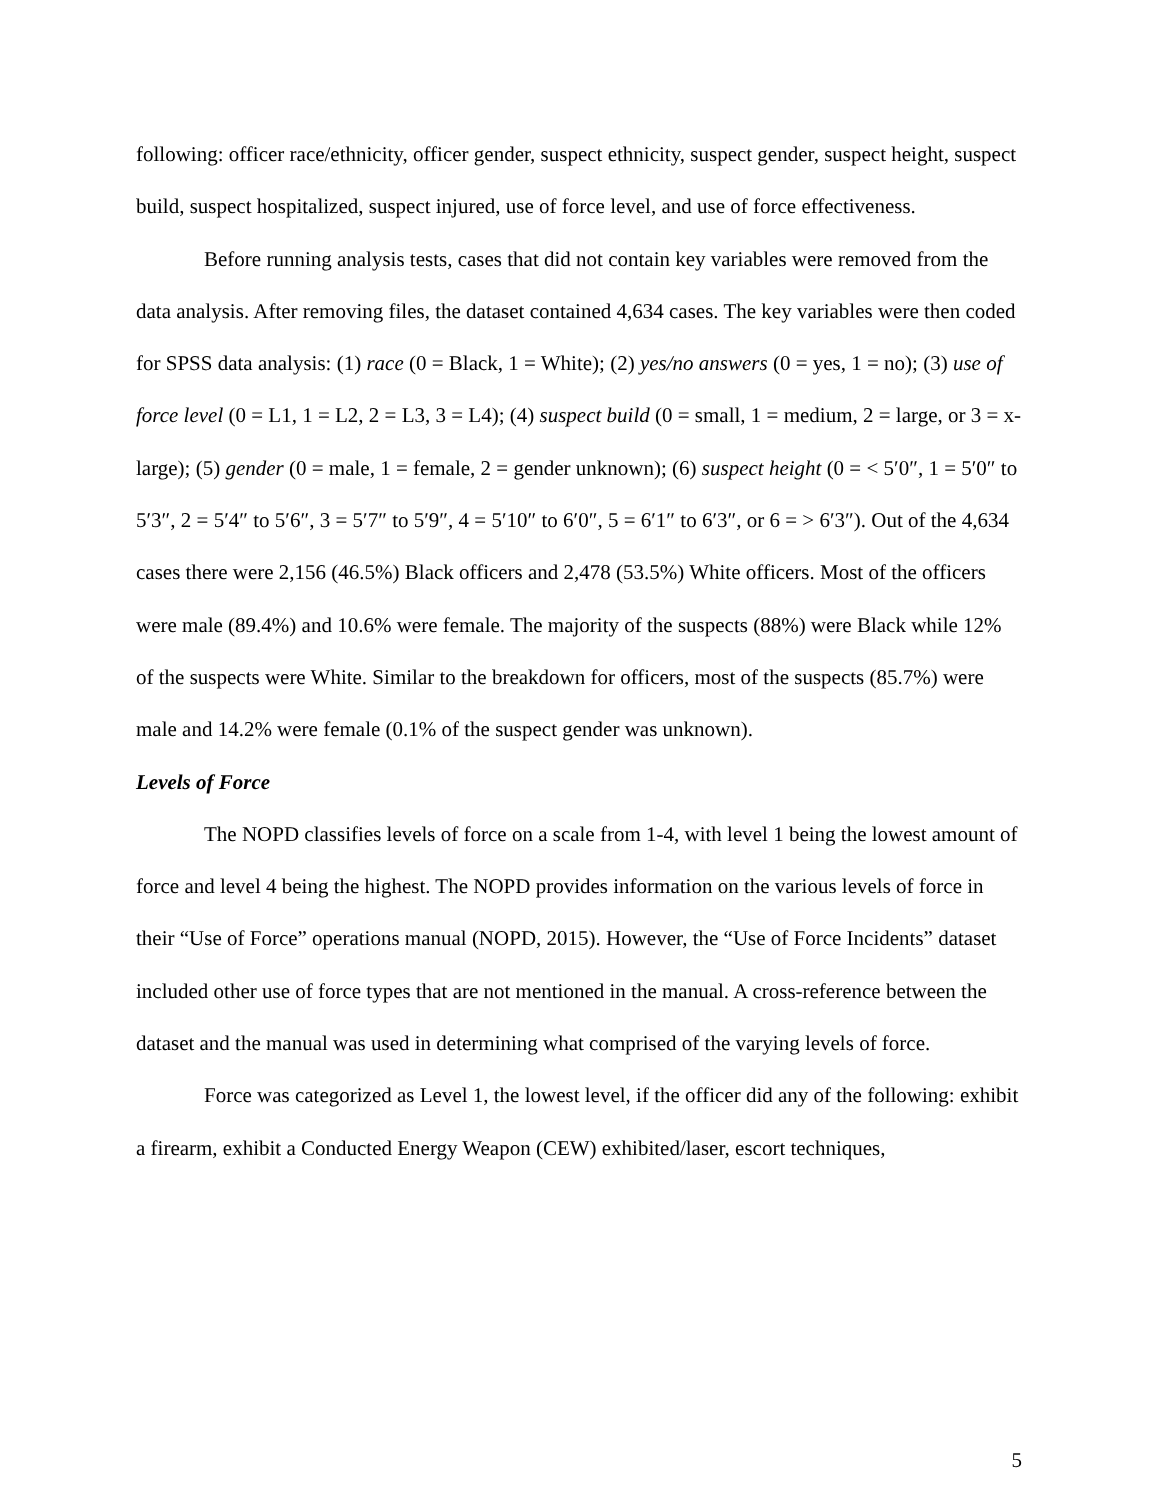following: officer race/ethnicity, officer gender, suspect ethnicity, suspect gender, suspect height, suspect build, suspect hospitalized, suspect injured, use of force level, and use of force effectiveness.
Before running analysis tests, cases that did not contain key variables were removed from the data analysis. After removing files, the dataset contained 4,634 cases. The key variables were then coded for SPSS data analysis: (1) race (0 = Black, 1 = White); (2) yes/no answers (0 = yes, 1 = no); (3) use of force level (0 = L1, 1 = L2, 2 = L3, 3 = L4); (4) suspect build (0 = small, 1 = medium, 2 = large, or 3 = x-large); (5) gender (0 = male, 1 = female, 2 = gender unknown); (6) suspect height (0 = < 5′0″, 1 = 5′0″ to 5′3″, 2 = 5′4″ to 5′6″, 3 = 5′7″ to 5′9″, 4 = 5′10″ to 6′0″, 5 = 6′1″ to 6′3″, or 6 = > 6′3″). Out of the 4,634 cases there were 2,156 (46.5%) Black officers and 2,478 (53.5%) White officers. Most of the officers were male (89.4%) and 10.6% were female. The majority of the suspects (88%) were Black while 12% of the suspects were White. Similar to the breakdown for officers, most of the suspects (85.7%) were male and 14.2% were female (0.1% of the suspect gender was unknown).
Levels of Force
The NOPD classifies levels of force on a scale from 1-4, with level 1 being the lowest amount of force and level 4 being the highest. The NOPD provides information on the various levels of force in their “Use of Force” operations manual (NOPD, 2015). However, the “Use of Force Incidents” dataset included other use of force types that are not mentioned in the manual. A cross-reference between the dataset and the manual was used in determining what comprised of the varying levels of force.
Force was categorized as Level 1, the lowest level, if the officer did any of the following: exhibit a firearm, exhibit a Conducted Energy Weapon (CEW) exhibited/laser, escort techniques,
5